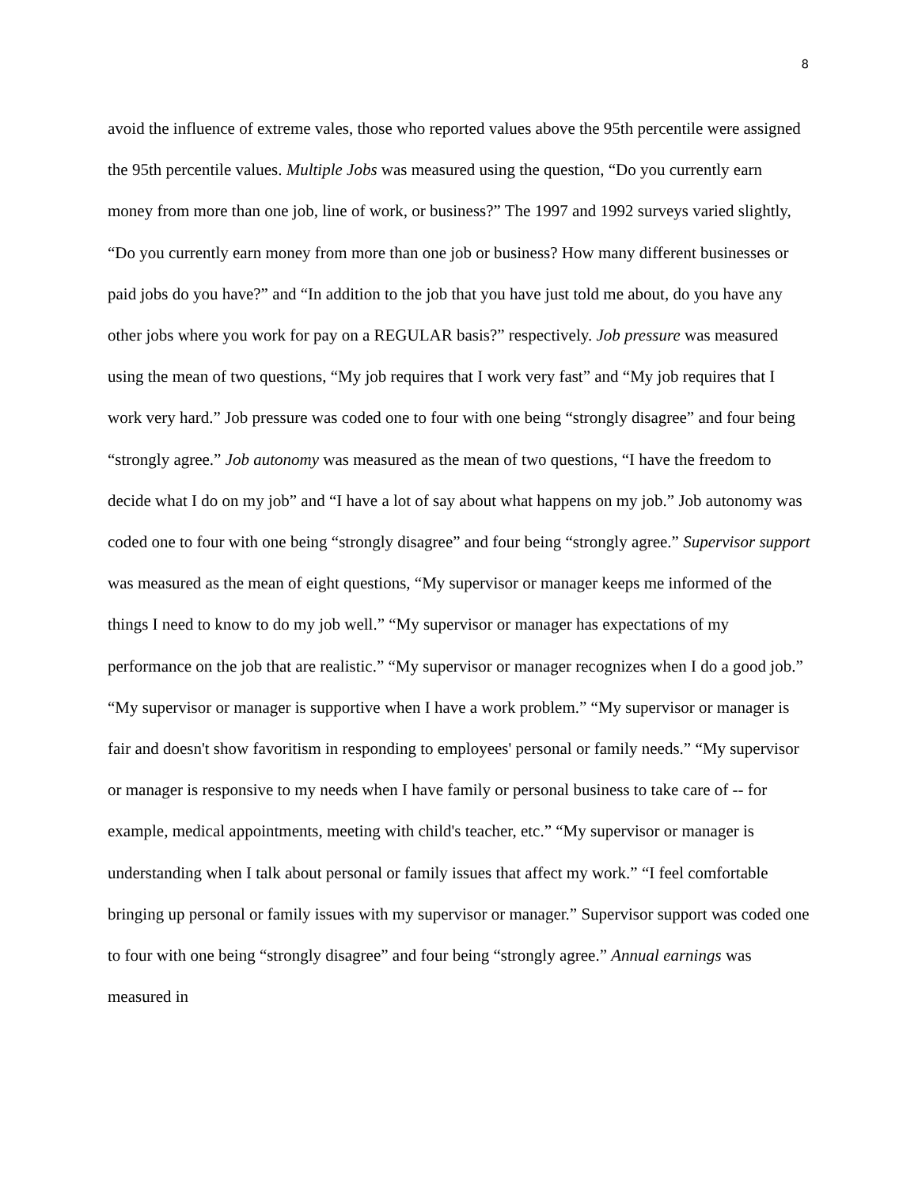8
avoid the influence of extreme vales, those who reported values above the 95th percentile were assigned the 95th percentile values. Multiple Jobs was measured using the question, “Do you currently earn money from more than one job, line of work, or business?” The 1997 and 1992 surveys varied slightly, “Do you currently earn money from more than one job or business? How many different businesses or paid jobs do you have?” and “In addition to the job that you have just told me about, do you have any other jobs where you work for pay on a REGULAR basis?” respectively. Job pressure was measured using the mean of two questions, “My job requires that I work very fast” and “My job requires that I work very hard.” Job pressure was coded one to four with one being “strongly disagree” and four being “strongly agree.” Job autonomy was measured as the mean of two questions, “I have the freedom to decide what I do on my job” and “I have a lot of say about what happens on my job.” Job autonomy was coded one to four with one being “strongly disagree” and four being “strongly agree.” Supervisor support was measured as the mean of eight questions, “My supervisor or manager keeps me informed of the things I need to know to do my job well.” “My supervisor or manager has expectations of my performance on the job that are realistic.” “My supervisor or manager recognizes when I do a good job.” “My supervisor or manager is supportive when I have a work problem.” “My supervisor or manager is fair and doesn't show favoritism in responding to employees' personal or family needs.” “My supervisor or manager is responsive to my needs when I have family or personal business to take care of -- for example, medical appointments, meeting with child's teacher, etc.” “My supervisor or manager is understanding when I talk about personal or family issues that affect my work.” “I feel comfortable bringing up personal or family issues with my supervisor or manager.” Supervisor support was coded one to four with one being “strongly disagree” and four being “strongly agree.” Annual earnings was measured in